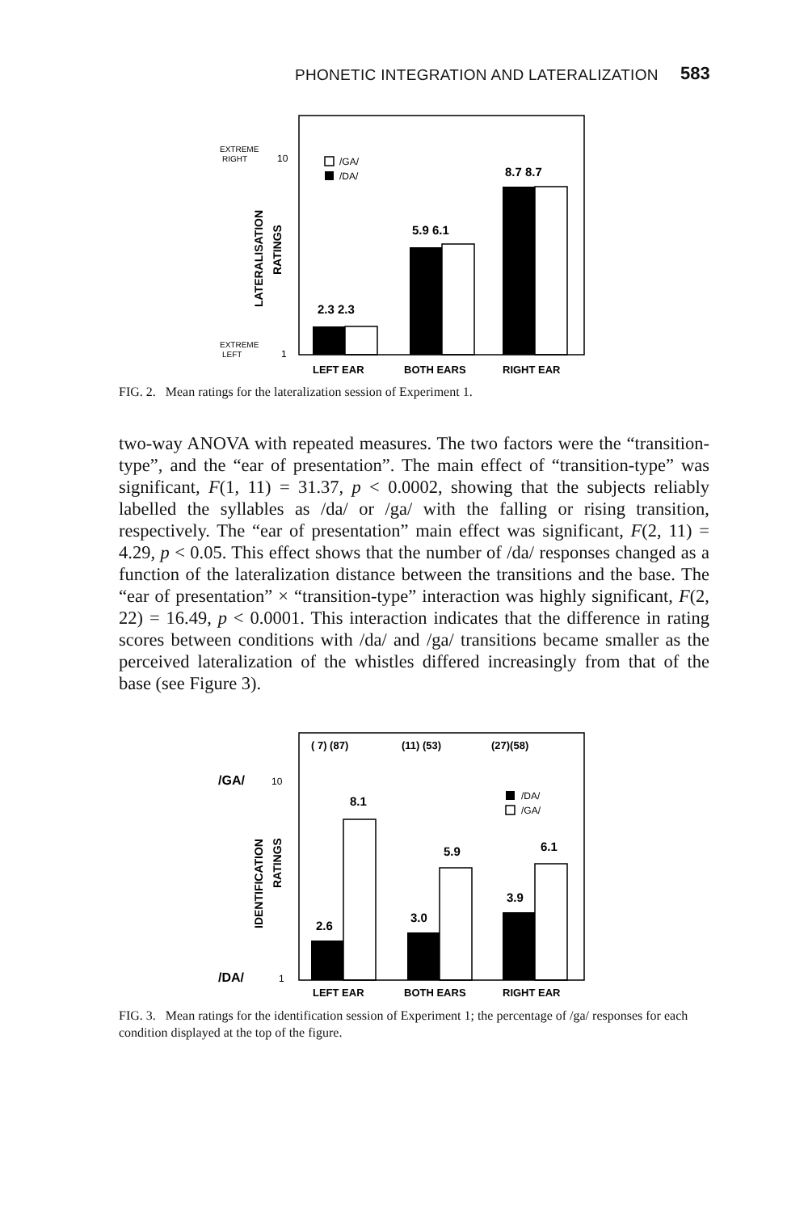PHONETIC INTEGRATION AND LATERALIZATION 583
EXTREME
RIGHT
10
EXTREME
LEFT
1
LATERALISATION
RATINGS
/GA/
/DA/
2.3 2.3
5.9 6.1
8.7 8.7
LEFT EAR
BOTH EARS
RIGHT EAR
FIG. 2. Mean ratings for the lateralization session of Experiment 1.
two-way ANOVA with repeated measures. The two factors were the “transition-type”, and the “ear of presentation”. The main effect of “transition-type” was significant, F(1, 11) = 31.37, p < 0.0002, showing that the subjects reliably labelled the syllables as /da/ or /ga/ with the falling or rising transition, respectively. The “ear of presentation” main effect was significant, F(2, 11) = 4.29, p < 0.05. This effect shows that the number of /da/ responses changed as a function of the lateralization distance between the transitions and the base. The “ear of presentation” × “transition-type” interaction was highly significant, F(2, 22) = 16.49, p < 0.0001. This interaction indicates that the difference in rating scores between conditions with /da/ and /ga/ transitions became smaller as the perceived lateralization of the whistles differed increasingly from that of the base (see Figure 3).
( 7) (87)
(11) (53)
(27)(58)
/GA/
10
/DA/
1
IDENTIFICATION
RATINGS
/DA/
/GA/
8.1
2.6
5.9
3.0
6.1
3.9
LEFT EAR
BOTH EARS
RIGHT EAR
FIG. 3. Mean ratings for the identification session of Experiment 1; the percentage of /ga/ responses for each condition displayed at the top of the figure.